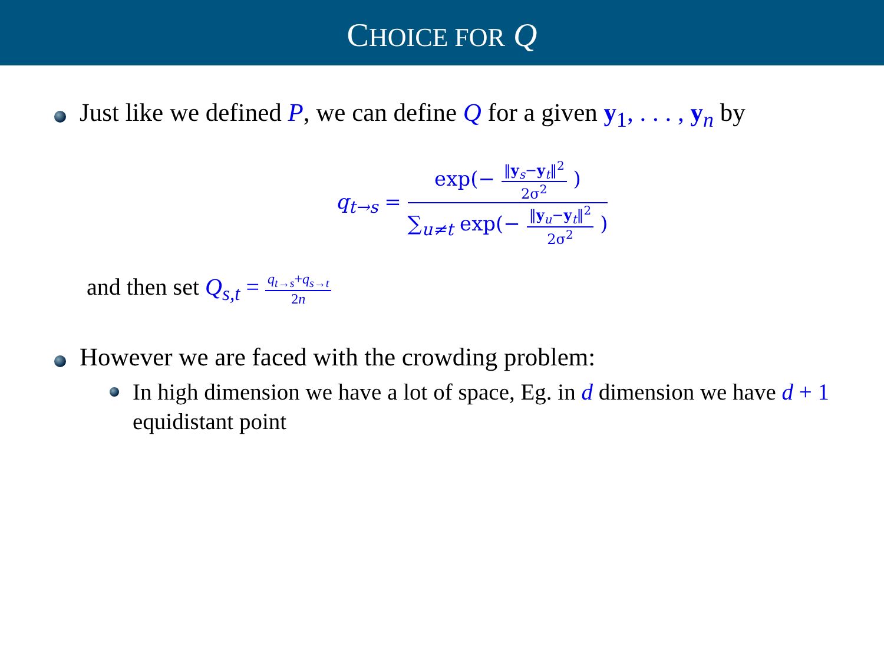CHOICE FOR Q
Just like we defined P, we can define Q for a given y<sub>1</sub>, . . . , y<sub>n</sub> by
q<sub>t→s</sub> = exp(− ‖y<sub>s</sub>−y<sub>t</sub>‖<sup>2</sup> 2σ<sup>2</sup> ) ∑<sub>u≠t</sub> exp(− ‖y<sub>u</sub>−y<sub>t</sub>‖<sup>2</sup> 2σ<sup>2</sup> )
and then set Q<sub>s,t</sub> = q<sub>t→s</sub>+q<sub>s→t</sub> 2n
However we are faced with the crowding problem:
In high dimension we have a lot of space, Eg. in d dimension we have d + 1 equidistant point